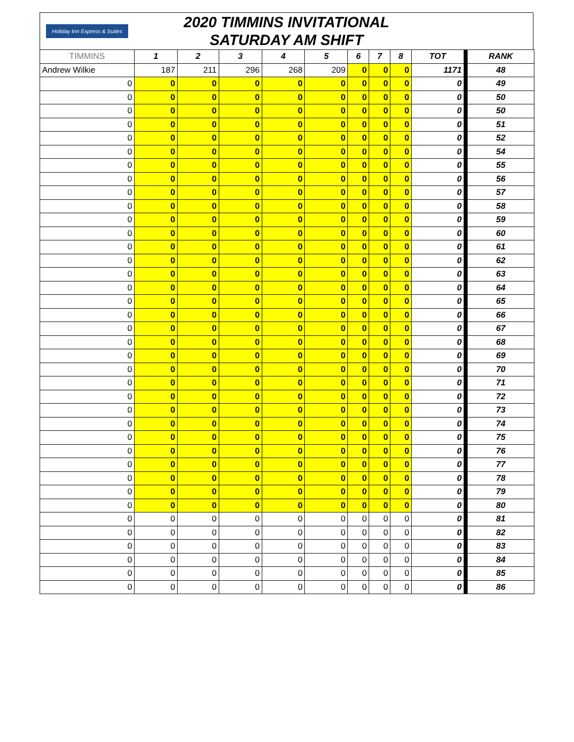Holiday Inn Express & Suites
2020 TIMMINS INVITATIONAL
SATURDAY AM SHIFT
| TIMMINS | 1 | 2 | 3 | 4 | 5 | 6 | 7 | 8 | TOT | | RANK |
| Andrew Wilkie | 187 | 211 | 296 | 268 | 209 | 0 | 0 | 0 | 1171 | | 48 |
| 0 | 0 | 0 | 0 | 0 | 0 | 0 | 0 | 0 | 0 | | 49 |
| 0 | 0 | 0 | 0 | 0 | 0 | 0 | 0 | 0 | 0 | | 50 |
| 0 | 0 | 0 | 0 | 0 | 0 | 0 | 0 | 0 | 0 | | 50 |
| 0 | 0 | 0 | 0 | 0 | 0 | 0 | 0 | 0 | 0 | | 51 |
| 0 | 0 | 0 | 0 | 0 | 0 | 0 | 0 | 0 | 0 | | 52 |
| 0 | 0 | 0 | 0 | 0 | 0 | 0 | 0 | 0 | 0 | | 54 |
| 0 | 0 | 0 | 0 | 0 | 0 | 0 | 0 | 0 | 0 | | 55 |
| 0 | 0 | 0 | 0 | 0 | 0 | 0 | 0 | 0 | 0 | | 56 |
| 0 | 0 | 0 | 0 | 0 | 0 | 0 | 0 | 0 | 0 | | 57 |
| 0 | 0 | 0 | 0 | 0 | 0 | 0 | 0 | 0 | 0 | | 58 |
| 0 | 0 | 0 | 0 | 0 | 0 | 0 | 0 | 0 | 0 | | 59 |
| 0 | 0 | 0 | 0 | 0 | 0 | 0 | 0 | 0 | 0 | | 60 |
| 0 | 0 | 0 | 0 | 0 | 0 | 0 | 0 | 0 | 0 | | 61 |
| 0 | 0 | 0 | 0 | 0 | 0 | 0 | 0 | 0 | 0 | | 62 |
| 0 | 0 | 0 | 0 | 0 | 0 | 0 | 0 | 0 | 0 | | 63 |
| 0 | 0 | 0 | 0 | 0 | 0 | 0 | 0 | 0 | 0 | | 64 |
| 0 | 0 | 0 | 0 | 0 | 0 | 0 | 0 | 0 | 0 | | 65 |
| 0 | 0 | 0 | 0 | 0 | 0 | 0 | 0 | 0 | 0 | | 66 |
| 0 | 0 | 0 | 0 | 0 | 0 | 0 | 0 | 0 | 0 | | 67 |
| 0 | 0 | 0 | 0 | 0 | 0 | 0 | 0 | 0 | 0 | | 68 |
| 0 | 0 | 0 | 0 | 0 | 0 | 0 | 0 | 0 | 0 | | 69 |
| 0 | 0 | 0 | 0 | 0 | 0 | 0 | 0 | 0 | 0 | | 70 |
| 0 | 0 | 0 | 0 | 0 | 0 | 0 | 0 | 0 | 0 | | 71 |
| 0 | 0 | 0 | 0 | 0 | 0 | 0 | 0 | 0 | 0 | | 72 |
| 0 | 0 | 0 | 0 | 0 | 0 | 0 | 0 | 0 | 0 | | 73 |
| 0 | 0 | 0 | 0 | 0 | 0 | 0 | 0 | 0 | 0 | | 74 |
| 0 | 0 | 0 | 0 | 0 | 0 | 0 | 0 | 0 | 0 | | 75 |
| 0 | 0 | 0 | 0 | 0 | 0 | 0 | 0 | 0 | 0 | | 76 |
| 0 | 0 | 0 | 0 | 0 | 0 | 0 | 0 | 0 | 0 | | 77 |
| 0 | 0 | 0 | 0 | 0 | 0 | 0 | 0 | 0 | 0 | | 78 |
| 0 | 0 | 0 | 0 | 0 | 0 | 0 | 0 | 0 | 0 | | 79 |
| 0 | 0 | 0 | 0 | 0 | 0 | 0 | 0 | 0 | 0 | | 80 |
| 0 | 0 | 0 | 0 | 0 | 0 | 0 | 0 | 0 | 0 | | 81 |
| 0 | 0 | 0 | 0 | 0 | 0 | 0 | 0 | 0 | 0 | | 82 |
| 0 | 0 | 0 | 0 | 0 | 0 | 0 | 0 | 0 | 0 | | 83 |
| 0 | 0 | 0 | 0 | 0 | 0 | 0 | 0 | 0 | 0 | | 84 |
| 0 | 0 | 0 | 0 | 0 | 0 | 0 | 0 | 0 | 0 | | 85 |
| 0 | 0 | 0 | 0 | 0 | 0 | 0 | 0 | 0 | 0 | | 86 |